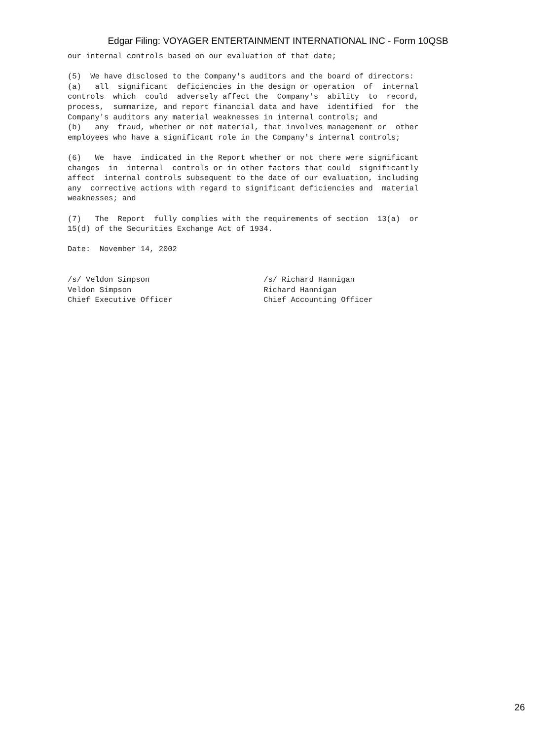Edgar Filing: VOYAGER ENTERTAINMENT INTERNATIONAL INC - Form 10QSB
our internal controls based on our evaluation of that date;

(5)  We have disclosed to the Company's auditors and the board of directors:
(a)   all  significant  deficiencies in the design or operation  of  internal
controls  which  could  adversely affect the  Company's  ability  to  record,
process,  summarize, and report financial data and have  identified  for  the
Company's auditors any material weaknesses in internal controls; and
(b)   any  fraud, whether or not material, that involves management or  other
employees who have a significant role in the Company's internal controls;

(6)   We  have  indicated in the Report whether or not there were significant
changes  in  internal  controls or in other factors that could  significantly
affect  internal controls subsequent to the date of our evaluation, including
any  corrective actions with regard to significant deficiencies and  material
weaknesses; and

(7)   The  Report  fully complies with the requirements of section  13(a)  or
15(d) of the Securities Exchange Act of 1934.

Date:  November 14, 2002


/s/ Veldon Simpson                         /s/ Richard Hannigan
Veldon Simpson                             Richard Hannigan
Chief Executive Officer                    Chief Accounting Officer
26